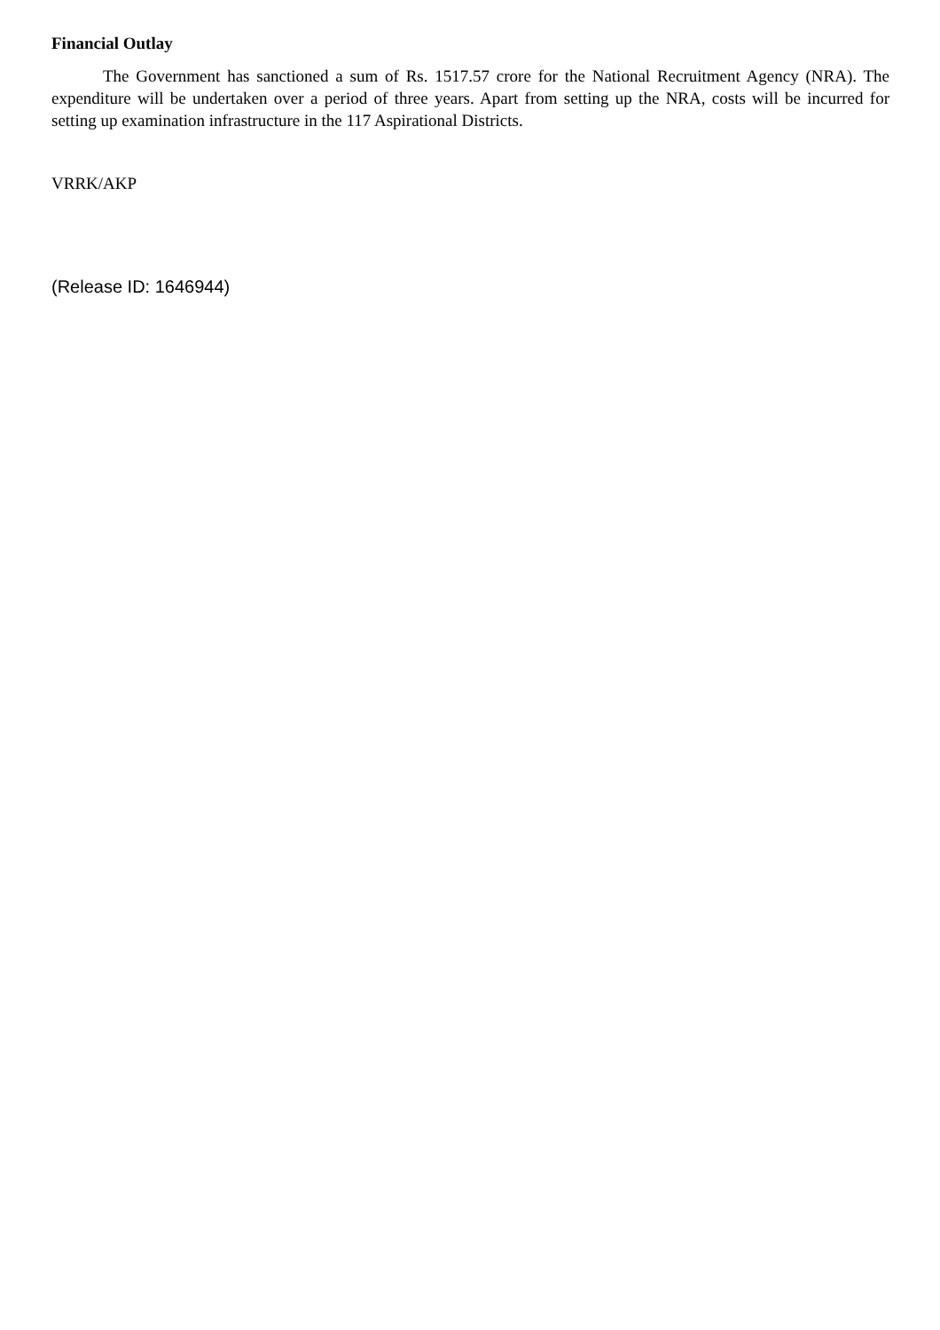Financial Outlay
The Government has sanctioned a sum of Rs. 1517.57 crore for the National Recruitment Agency (NRA). The expenditure will be undertaken over a period of three years. Apart from setting up the NRA, costs will be incurred for setting up examination infrastructure in the 117 Aspirational Districts.
VRRK/AKP
(Release ID: 1646944)